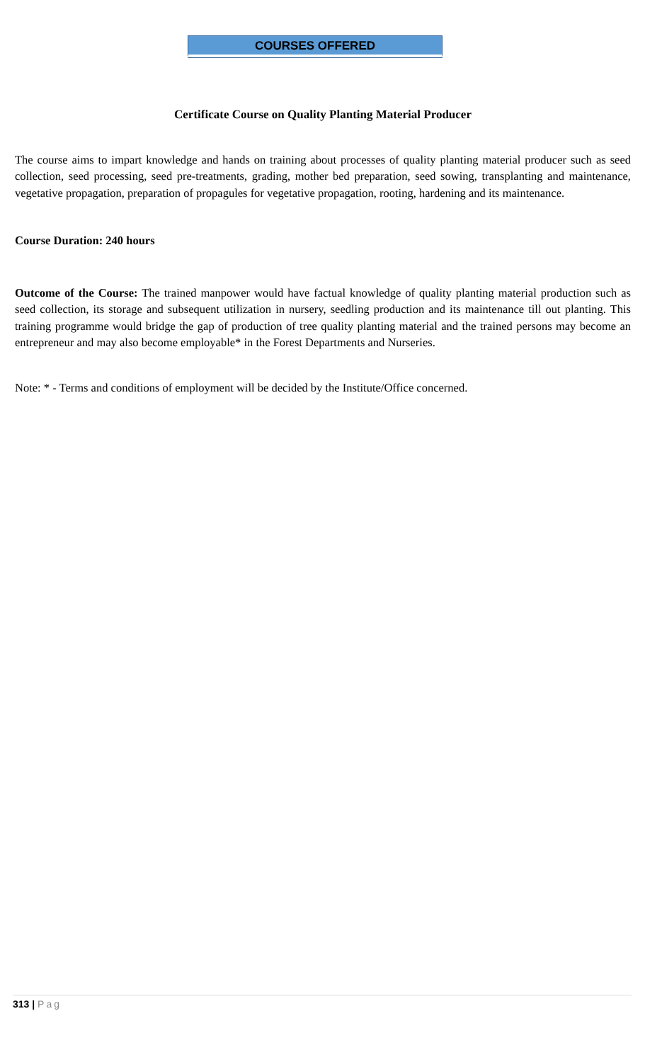COURSES OFFERED
Certificate Course on Quality Planting Material Producer
The course aims to impart knowledge and hands on training about processes of quality planting material producer such as seed collection, seed processing, seed pre-treatments, grading, mother bed preparation, seed sowing, transplanting and maintenance, vegetative propagation, preparation of propagules for vegetative propagation, rooting, hardening and its maintenance.
Course Duration: 240 hours
Outcome of the Course: The trained manpower would have factual knowledge of quality planting material production such as seed collection, its storage and subsequent utilization in nursery, seedling production and its maintenance till out planting. This training programme would bridge the gap of production of tree quality planting material and the trained persons may become an entrepreneur and may also become employable* in the Forest Departments and Nurseries.
Note: * - Terms and conditions of employment will be decided by the Institute/Office concerned.
313 | Pag